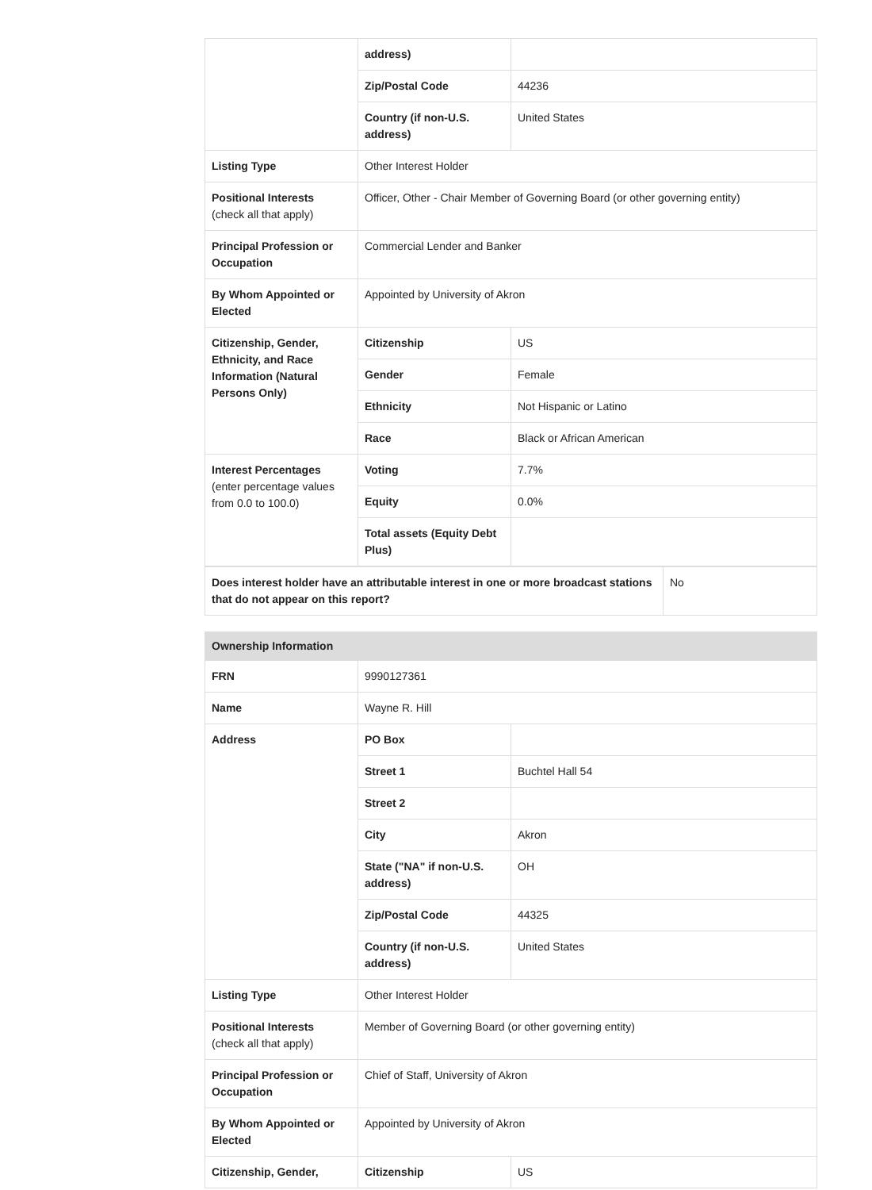| | address) | |
| | Zip/Postal Code | 44236 |
| | Country (if non-U.S. address) | United States |
| Listing Type | Other Interest Holder | |
| Positional Interests (check all that apply) | Officer, Other - Chair Member of Governing Board (or other governing entity) | |
| Principal Profession or Occupation | Commercial Lender and Banker | |
| By Whom Appointed or Elected | Appointed by University of Akron | |
| Citizenship, Gender, Ethnicity, and Race Information (Natural Persons Only) | Citizenship | US |
| | Gender | Female |
| | Ethnicity | Not Hispanic or Latino |
| | Race | Black or African American |
| Interest Percentages (enter percentage values from 0.0 to 100.0) | Voting | 7.7% |
| | Equity | 0.0% |
| | Total assets (Equity Debt Plus) | |
| Does interest holder have an attributable interest in one or more broadcast stations that do not appear on this report? | No |
| Ownership Information | | |
| FRN | 9990127361 | |
| Name | Wayne R. Hill | |
| Address | PO Box | |
| | Street 1 | Buchtel Hall 54 |
| | Street 2 | |
| | City | Akron |
| | State ("NA" if non-U.S. address) | OH |
| | Zip/Postal Code | 44325 |
| | Country (if non-U.S. address) | United States |
| Listing Type | Other Interest Holder | |
| Positional Interests (check all that apply) | Member of Governing Board (or other governing entity) | |
| Principal Profession or Occupation | Chief of Staff, University of Akron | |
| By Whom Appointed or Elected | Appointed by University of Akron | |
| Citizenship, Gender, | Citizenship | US |